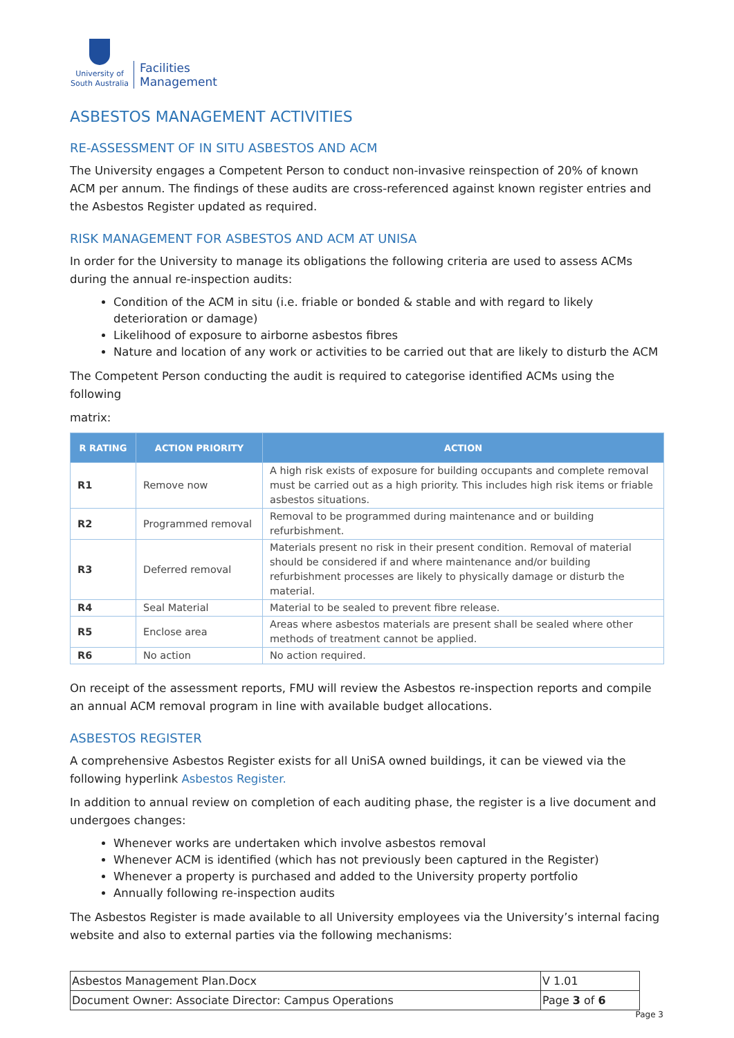University of
South Australia
Facilities
Management
ASBESTOS MANAGEMENT ACTIVITIES
RE-ASSESSMENT OF IN SITU ASBESTOS AND ACM
The University engages a Competent Person to conduct non-invasive reinspection of 20% of known ACM per annum. The findings of these audits are cross-referenced against known register entries and the Asbestos Register updated as required.
RISK MANAGEMENT FOR ASBESTOS AND ACM AT UNISA
In order for the University to manage its obligations the following criteria are used to assess ACMs during the annual re-inspection audits:
Condition of the ACM in situ (i.e. friable or bonded & stable and with regard to likely deterioration or damage)
Likelihood of exposure to airborne asbestos fibres
Nature and location of any work or activities to be carried out that are likely to disturb the ACM
The Competent Person conducting the audit is required to categorise identified ACMs using the following
matrix:
| R RATING | ACTION PRIORITY | ACTION |
| --- | --- | --- |
| R1 | Remove now | A high risk exists of exposure for building occupants and complete removal must be carried out as a high priority. This includes high risk items or friable asbestos situations. |
| R2 | Programmed removal | Removal to be programmed during maintenance and or building refurbishment. |
| R3 | Deferred removal | Materials present no risk in their present condition. Removal of material should be considered if and where maintenance and/or building refurbishment processes are likely to physically damage or disturb the material. |
| R4 | Seal Material | Material to be sealed to prevent fibre release. |
| R5 | Enclose area | Areas where asbestos materials are present shall be sealed where other methods of treatment cannot be applied. |
| R6 | No action | No action required. |
On receipt of the assessment reports, FMU will review the Asbestos re-inspection reports and compile an annual ACM removal program in line with available budget allocations.
ASBESTOS REGISTER
A comprehensive Asbestos Register exists for all UniSA owned buildings, it can be viewed via the following hyperlink Asbestos Register.
In addition to annual review on completion of each auditing phase, the register is a live document and undergoes changes:
Whenever works are undertaken which involve asbestos removal
Whenever ACM is identified (which has not previously been captured in the Register)
Whenever a property is purchased and added to the University property portfolio
Annually following re-inspection audits
The Asbestos Register is made available to all University employees via the University’s internal facing website and also to external parties via the following mechanisms:
| Asbestos Management Plan.Docx | V 1.01 |
| Document Owner: Associate Director: Campus Operations | Page 3 of 6 |
Page 3